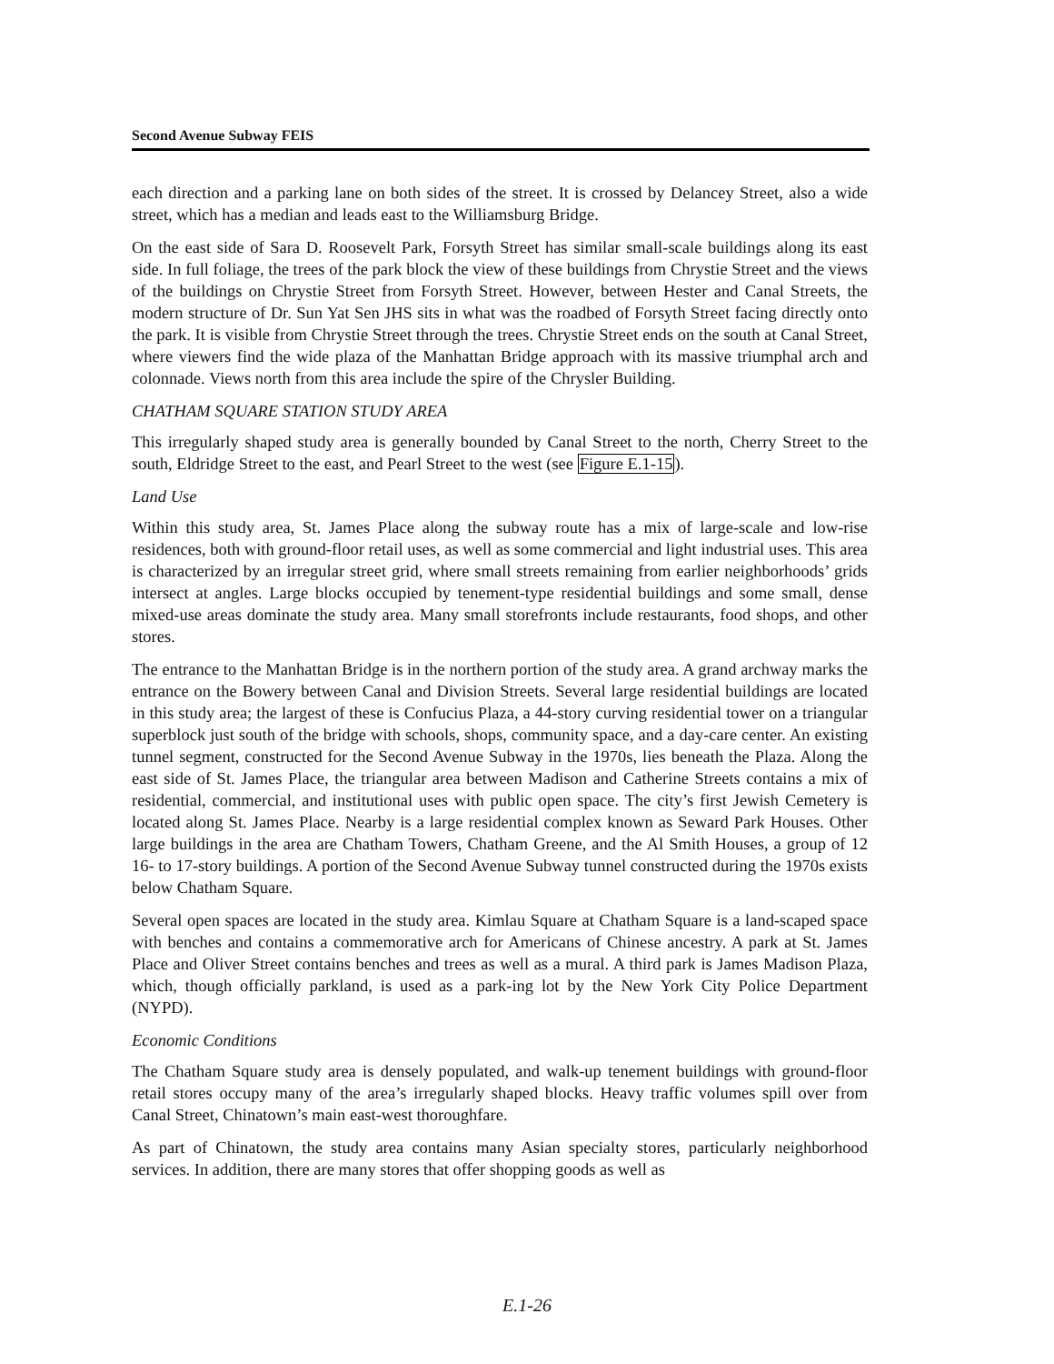Second Avenue Subway FEIS
each direction and a parking lane on both sides of the street. It is crossed by Delancey Street, also a wide street, which has a median and leads east to the Williamsburg Bridge.
On the east side of Sara D. Roosevelt Park, Forsyth Street has similar small-scale buildings along its east side. In full foliage, the trees of the park block the view of these buildings from Chrystie Street and the views of the buildings on Chrystie Street from Forsyth Street. However, between Hester and Canal Streets, the modern structure of Dr. Sun Yat Sen JHS sits in what was the roadbed of Forsyth Street facing directly onto the park. It is visible from Chrystie Street through the trees. Chrystie Street ends on the south at Canal Street, where viewers find the wide plaza of the Manhattan Bridge approach with its massive triumphal arch and colonnade. Views north from this area include the spire of the Chrysler Building.
CHATHAM SQUARE STATION STUDY AREA
This irregularly shaped study area is generally bounded by Canal Street to the north, Cherry Street to the south, Eldridge Street to the east, and Pearl Street to the west (see Figure E.1-15).
Land Use
Within this study area, St. James Place along the subway route has a mix of large-scale and low-rise residences, both with ground-floor retail uses, as well as some commercial and light industrial uses. This area is characterized by an irregular street grid, where small streets remaining from earlier neighborhoods’ grids intersect at angles. Large blocks occupied by tenement-type residential buildings and some small, dense mixed-use areas dominate the study area. Many small storefronts include restaurants, food shops, and other stores.
The entrance to the Manhattan Bridge is in the northern portion of the study area. A grand archway marks the entrance on the Bowery between Canal and Division Streets. Several large residential buildings are located in this study area; the largest of these is Confucius Plaza, a 44-story curving residential tower on a triangular superblock just south of the bridge with schools, shops, community space, and a day-care center. An existing tunnel segment, constructed for the Second Avenue Subway in the 1970s, lies beneath the Plaza. Along the east side of St. James Place, the triangular area between Madison and Catherine Streets contains a mix of residential, commercial, and institutional uses with public open space. The city’s first Jewish Cemetery is located along St. James Place. Nearby is a large residential complex known as Seward Park Houses. Other large buildings in the area are Chatham Towers, Chatham Greene, and the Al Smith Houses, a group of 12 16- to 17-story buildings. A portion of the Second Avenue Subway tunnel constructed during the 1970s exists below Chatham Square.
Several open spaces are located in the study area. Kimlau Square at Chatham Square is a land-scaped space with benches and contains a commemorative arch for Americans of Chinese ancestry. A park at St. James Place and Oliver Street contains benches and trees as well as a mural. A third park is James Madison Plaza, which, though officially parkland, is used as a park-ing lot by the New York City Police Department (NYPD).
Economic Conditions
The Chatham Square study area is densely populated, and walk-up tenement buildings with ground-floor retail stores occupy many of the area’s irregularly shaped blocks. Heavy traffic volumes spill over from Canal Street, Chinatown’s main east-west thoroughfare.
As part of Chinatown, the study area contains many Asian specialty stores, particularly neighborhood services. In addition, there are many stores that offer shopping goods as well as
E.1-26